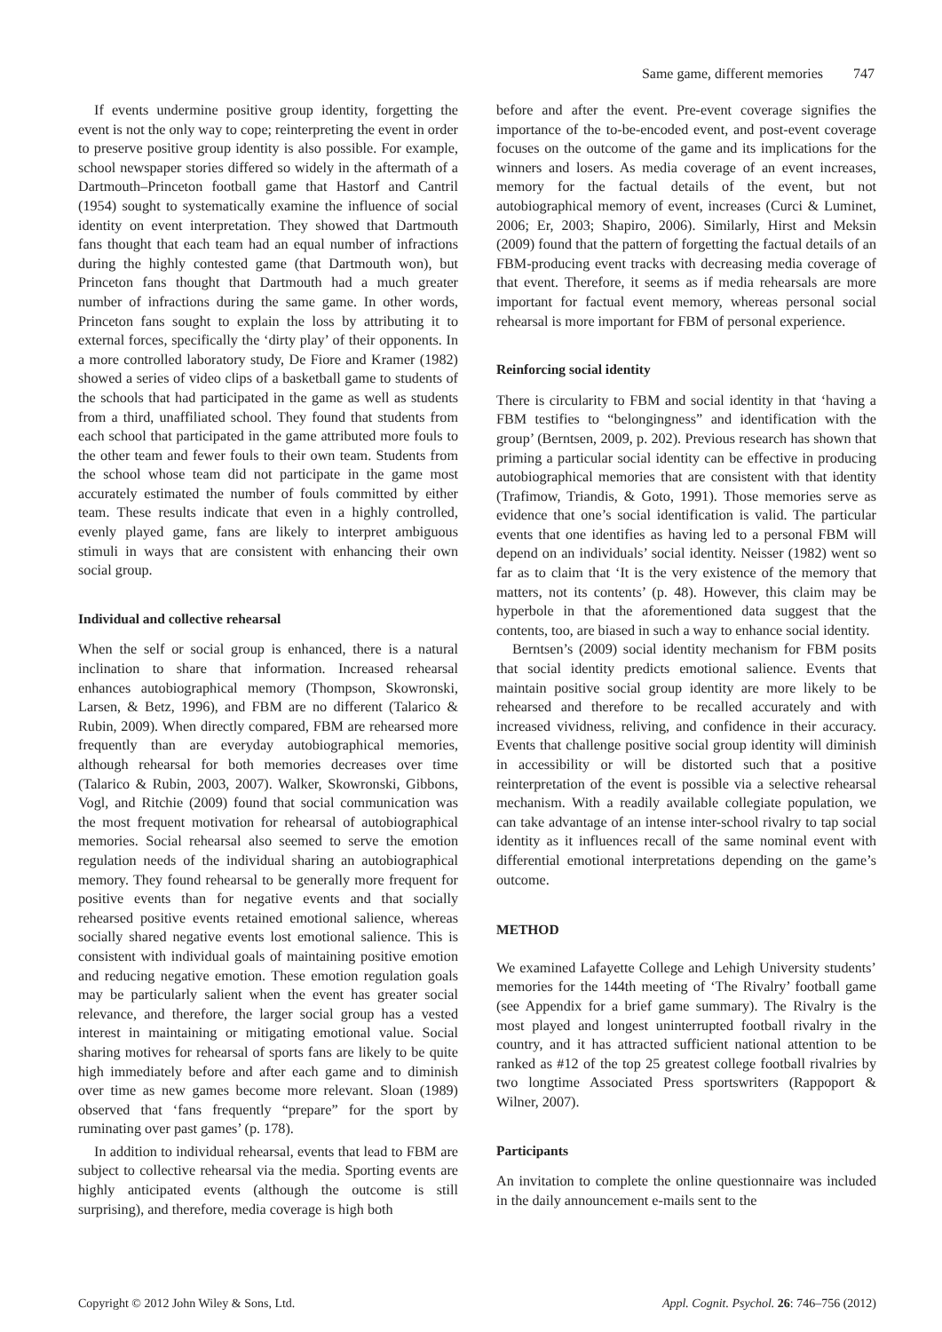Same game, different memories 747
If events undermine positive group identity, forgetting the event is not the only way to cope; reinterpreting the event in order to preserve positive group identity is also possible. For example, school newspaper stories differed so widely in the aftermath of a Dartmouth–Princeton football game that Hastorf and Cantril (1954) sought to systematically examine the influence of social identity on event interpretation. They showed that Dartmouth fans thought that each team had an equal number of infractions during the highly contested game (that Dartmouth won), but Princeton fans thought that Dartmouth had a much greater number of infractions during the same game. In other words, Princeton fans sought to explain the loss by attributing it to external forces, specifically the ‘dirty play’ of their opponents. In a more controlled laboratory study, De Fiore and Kramer (1982) showed a series of video clips of a basketball game to students of the schools that had participated in the game as well as students from a third, unaffiliated school. They found that students from each school that participated in the game attributed more fouls to the other team and fewer fouls to their own team. Students from the school whose team did not participate in the game most accurately estimated the number of fouls committed by either team. These results indicate that even in a highly controlled, evenly played game, fans are likely to interpret ambiguous stimuli in ways that are consistent with enhancing their own social group.
Individual and collective rehearsal
When the self or social group is enhanced, there is a natural inclination to share that information. Increased rehearsal enhances autobiographical memory (Thompson, Skowronski, Larsen, & Betz, 1996), and FBM are no different (Talarico & Rubin, 2009). When directly compared, FBM are rehearsed more frequently than are everyday autobiographical memories, although rehearsal for both memories decreases over time (Talarico & Rubin, 2003, 2007). Walker, Skowronski, Gibbons, Vogl, and Ritchie (2009) found that social communication was the most frequent motivation for rehearsal of autobiographical memories. Social rehearsal also seemed to serve the emotion regulation needs of the individual sharing an autobiographical memory. They found rehearsal to be generally more frequent for positive events than for negative events and that socially rehearsed positive events retained emotional salience, whereas socially shared negative events lost emotional salience. This is consistent with individual goals of maintaining positive emotion and reducing negative emotion. These emotion regulation goals may be particularly salient when the event has greater social relevance, and therefore, the larger social group has a vested interest in maintaining or mitigating emotional value. Social sharing motives for rehearsal of sports fans are likely to be quite high immediately before and after each game and to diminish over time as new games become more relevant. Sloan (1989) observed that ‘fans frequently “prepare” for the sport by ruminating over past games’ (p. 178).
In addition to individual rehearsal, events that lead to FBM are subject to collective rehearsal via the media. Sporting events are highly anticipated events (although the outcome is still surprising), and therefore, media coverage is high both
before and after the event. Pre-event coverage signifies the importance of the to-be-encoded event, and post-event coverage focuses on the outcome of the game and its implications for the winners and losers. As media coverage of an event increases, memory for the factual details of the event, but not autobiographical memory of event, increases (Curci & Luminet, 2006; Er, 2003; Shapiro, 2006). Similarly, Hirst and Meksin (2009) found that the pattern of forgetting the factual details of an FBM-producing event tracks with decreasing media coverage of that event. Therefore, it seems as if media rehearsals are more important for factual event memory, whereas personal social rehearsal is more important for FBM of personal experience.
Reinforcing social identity
There is circularity to FBM and social identity in that ‘having a FBM testifies to “belongingness” and identification with the group’ (Berntsen, 2009, p. 202). Previous research has shown that priming a particular social identity can be effective in producing autobiographical memories that are consistent with that identity (Trafimow, Triandis, & Goto, 1991). Those memories serve as evidence that one’s social identification is valid. The particular events that one identifies as having led to a personal FBM will depend on an individuals’ social identity. Neisser (1982) went so far as to claim that ‘It is the very existence of the memory that matters, not its contents’ (p. 48). However, this claim may be hyperbole in that the aforementioned data suggest that the contents, too, are biased in such a way to enhance social identity.
Berntsen’s (2009) social identity mechanism for FBM posits that social identity predicts emotional salience. Events that maintain positive social group identity are more likely to be rehearsed and therefore to be recalled accurately and with increased vividness, reliving, and confidence in their accuracy. Events that challenge positive social group identity will diminish in accessibility or will be distorted such that a positive reinterpretation of the event is possible via a selective rehearsal mechanism. With a readily available collegiate population, we can take advantage of an intense inter-school rivalry to tap social identity as it influences recall of the same nominal event with differential emotional interpretations depending on the game’s outcome.
METHOD
We examined Lafayette College and Lehigh University students’ memories for the 144th meeting of ‘The Rivalry’ football game (see Appendix for a brief game summary). The Rivalry is the most played and longest uninterrupted football rivalry in the country, and it has attracted sufficient national attention to be ranked as #12 of the top 25 greatest college football rivalries by two longtime Associated Press sportswriters (Rappoport & Wilner, 2007).
Participants
An invitation to complete the online questionnaire was included in the daily announcement e-mails sent to the
Copyright © 2012 John Wiley & Sons, Ltd. Appl. Cognit. Psychol. 26: 746–756 (2012)